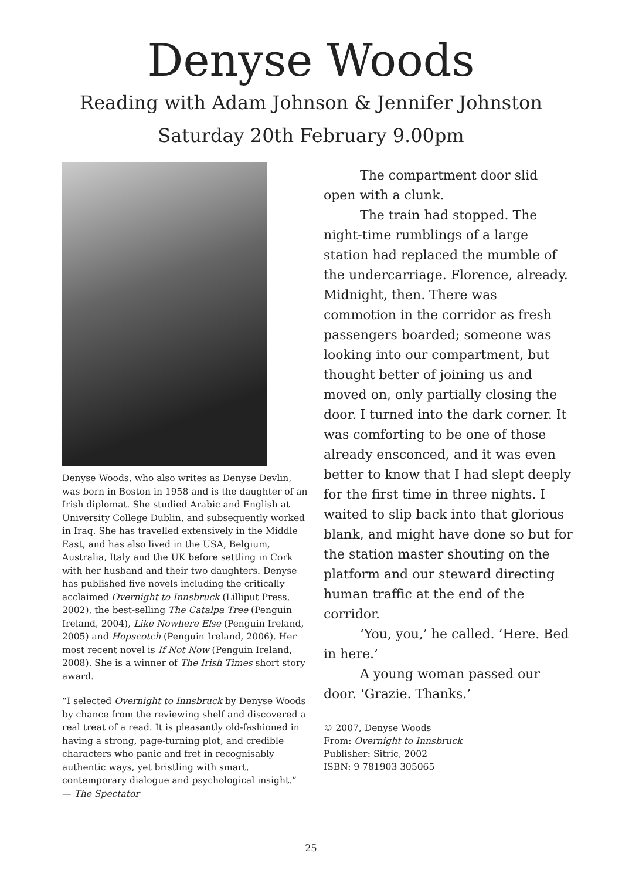Denyse Woods
Reading with Adam Johnson & Jennifer Johnston
Saturday 20th February 9.00pm
Denyse Woods, who also writes as Denyse Devlin, was born in Boston in 1958 and is the daughter of an Irish diplomat. She studied Arabic and English at University College Dublin, and subsequently worked in Iraq. She has travelled extensively in the Middle East, and has also lived in the USA, Belgium, Australia, Italy and the UK before settling in Cork with her husband and their two daughters. Denyse has published five novels including the critically acclaimed Overnight to Innsbruck (Lilliput Press, 2002), the best-selling The Catalpa Tree (Penguin Ireland, 2004), Like Nowhere Else (Penguin Ireland, 2005) and Hopscotch (Penguin Ireland, 2006). Her most recent novel is If Not Now (Penguin Ireland, 2008). She is a winner of The Irish Times short story award.
“I selected Overnight to Innsbruck by Denyse Woods by chance from the reviewing shelf and discovered a real treat of a read. It is pleasantly old-fashioned in having a strong, page-turning plot, and credible characters who panic and fret in recognisably authentic ways, yet bristling with smart, contemporary dialogue and psychological insight.”
— The Spectator
The compartment door slid open with a clunk.
The train had stopped. The night-time rumblings of a large station had replaced the mumble of the undercarriage. Florence, already. Midnight, then. There was commotion in the corridor as fresh passengers boarded; someone was looking into our compartment, but thought better of joining us and moved on, only partially closing the door. I turned into the dark corner. It was comforting to be one of those already ensconced, and it was even better to know that I had slept deeply for the first time in three nights. I waited to slip back into that glorious blank, and might have done so but for the station master shouting on the platform and our steward directing human traffic at the end of the corridor.
‘You, you,’ he called. ‘Here. Bed in here.’
A young woman passed our door. ‘Grazie. Thanks.’
© 2007, Denyse Woods
From: Overnight to Innsbruck
Publisher: Sitric, 2002
ISBN: 9 781903 305065
25